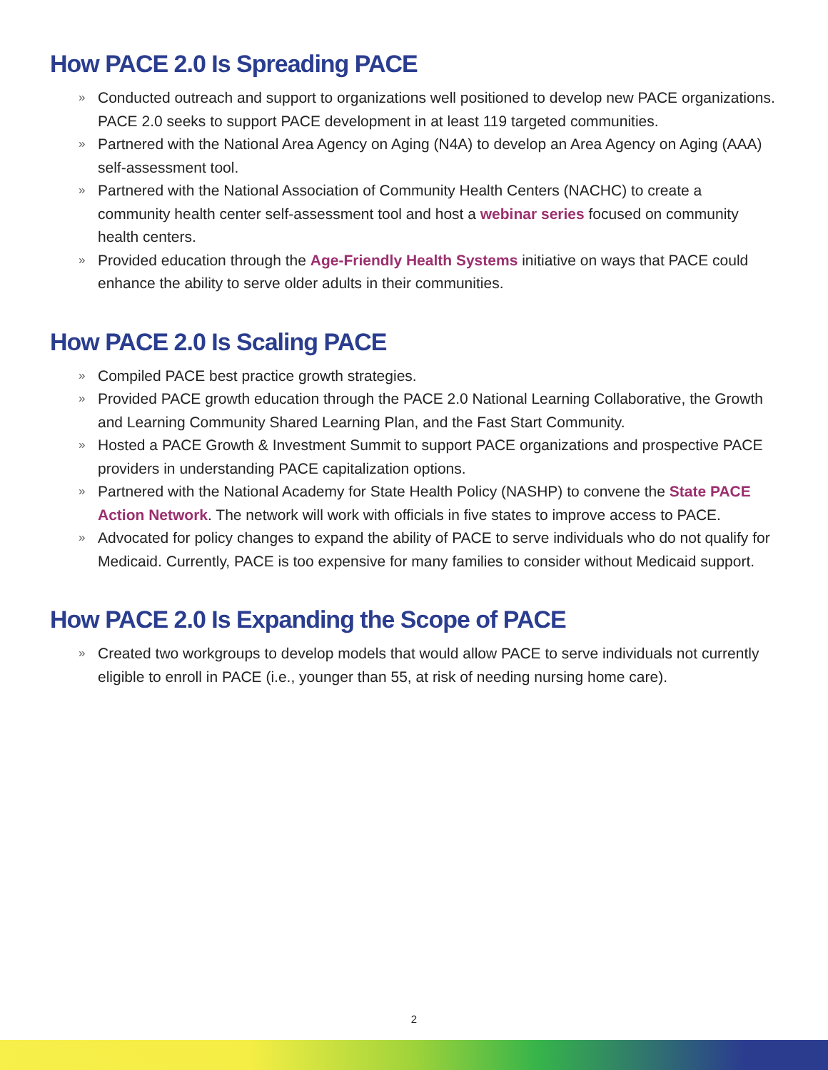How PACE 2.0 Is Spreading PACE
» Conducted outreach and support to organizations well positioned to develop new PACE organizations. PACE 2.0 seeks to support PACE development in at least 119 targeted communities.
» Partnered with the National Area Agency on Aging (N4A) to develop an Area Agency on Aging (AAA) self-assessment tool.
» Partnered with the National Association of Community Health Centers (NACHC) to create a community health center self-assessment tool and host a webinar series focused on community health centers.
» Provided education through the Age-Friendly Health Systems initiative on ways that PACE could enhance the ability to serve older adults in their communities.
How PACE 2.0 Is Scaling PACE
» Compiled PACE best practice growth strategies.
» Provided PACE growth education through the PACE 2.0 National Learning Collaborative, the Growth and Learning Community Shared Learning Plan, and the Fast Start Community.
» Hosted a PACE Growth & Investment Summit to support PACE organizations and prospective PACE providers in understanding PACE capitalization options.
» Partnered with the National Academy for State Health Policy (NASHP) to convene the State PACE Action Network. The network will work with officials in five states to improve access to PACE.
» Advocated for policy changes to expand the ability of PACE to serve individuals who do not qualify for Medicaid. Currently, PACE is too expensive for many families to consider without Medicaid support.
How PACE 2.0 Is Expanding the Scope of PACE
» Created two workgroups to develop models that would allow PACE to serve individuals not currently eligible to enroll in PACE (i.e., younger than 55, at risk of needing nursing home care).
2